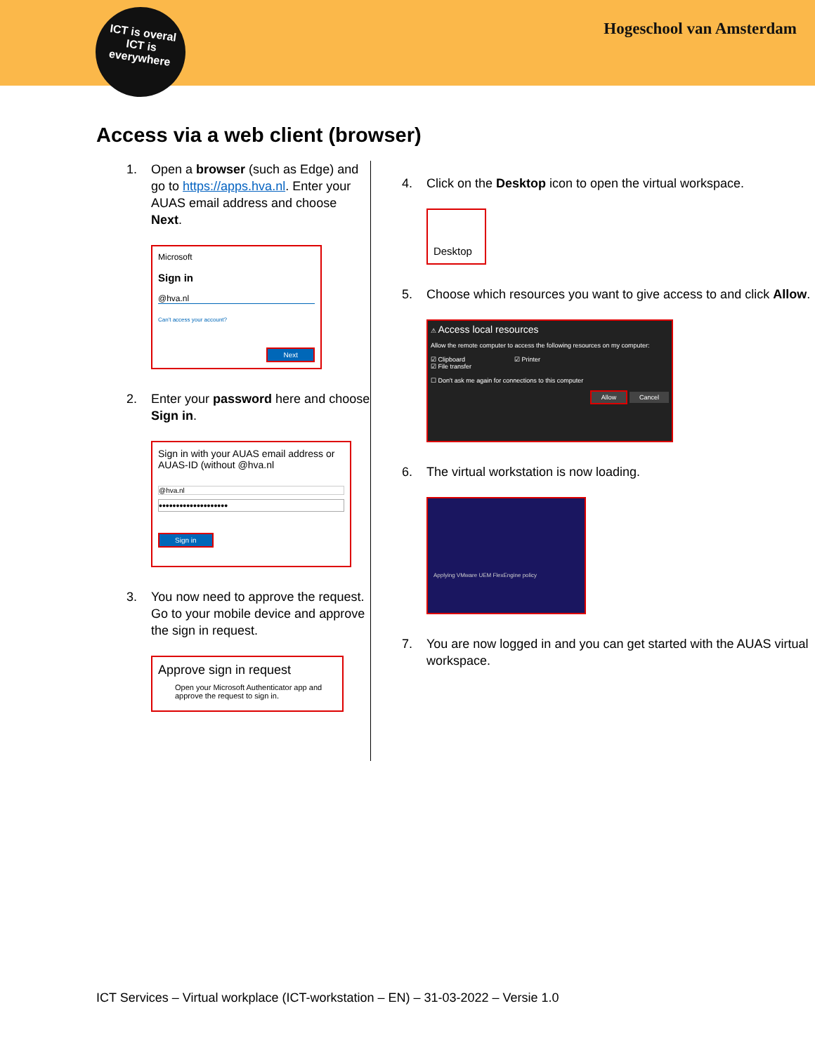ICT is overal
ICT is
everywhere
Hogeschool van Amsterdam
Access via a web client (browser)
1. Open a browser (such as Edge) and go to https://apps.hva.nl. Enter your AUAS email address and choose Next.
Microsoft
Sign in
@hva.nl
Can't access your account?
Next
2. Enter your password here and choose Sign in.
Sign in with your AUAS email address or AUAS-ID (without @hva.nl
@hva.nl
••••••••••••••••••••
Sign in
3. You now need to approve the request. Go to your mobile device and approve the sign in request.
Approve sign in request
Open your Microsoft Authenticator app and approve the request to sign in.
4. Click on the Desktop icon to open the virtual workspace.
Desktop
5. Choose which resources you want to give access to and click Allow.
⚠ Access local resources
Allow the remote computer to access the following resources on my computer:
☑ Clipboard ☑ Printer
☑ File transfer
☐ Don't ask me again for connections to this computer
Allow Cancel
6. The virtual workstation is now loading.
Applying VMware UEM FlexEngine policy
7. You are now logged in and you can get started with the AUAS virtual workspace.
ICT Services – Virtual workplace (ICT-workstation – EN) – 31-03-2022 – Versie 1.0